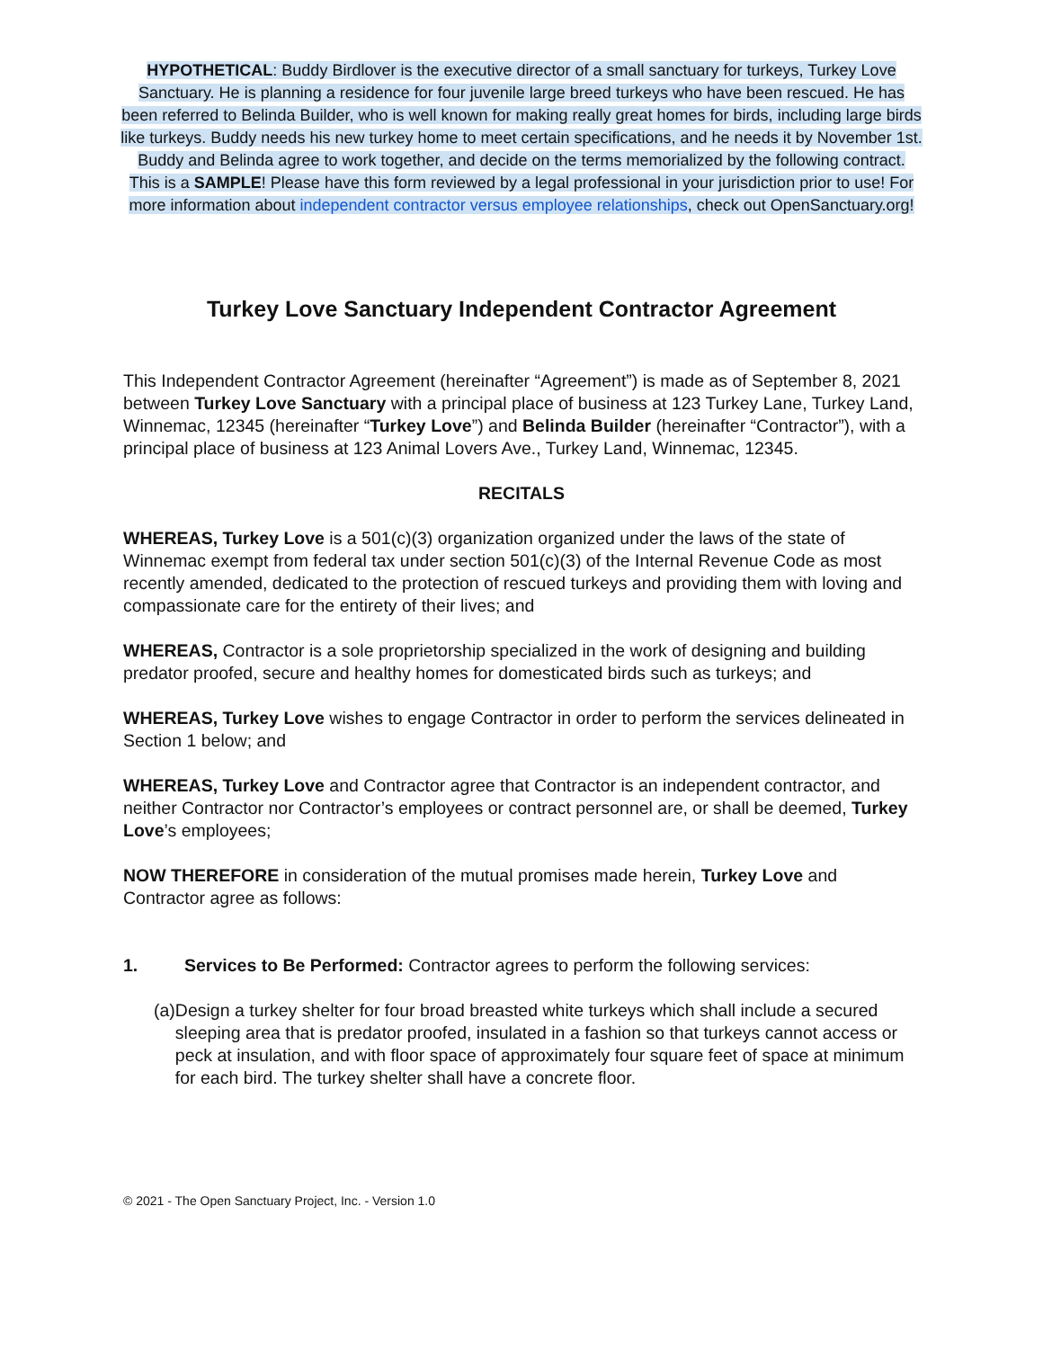HYPOTHETICAL: Buddy Birdlover is the executive director of a small sanctuary for turkeys, Turkey Love Sanctuary. He is planning a residence for four juvenile large breed turkeys who have been rescued. He has been referred to Belinda Builder, who is well known for making really great homes for birds, including large birds like turkeys. Buddy needs his new turkey home to meet certain specifications, and he needs it by November 1st. Buddy and Belinda agree to work together, and decide on the terms memorialized by the following contract.
This is a SAMPLE! Please have this form reviewed by a legal professional in your jurisdiction prior to use! For more information about independent contractor versus employee relationships, check out OpenSanctuary.org!
Turkey Love Sanctuary Independent Contractor Agreement
This Independent Contractor Agreement (hereinafter “Agreement”) is made as of September 8, 2021 between Turkey Love Sanctuary with a principal place of business at 123 Turkey Lane, Turkey Land, Winnemac, 12345 (hereinafter “Turkey Love”) and Belinda Builder (hereinafter “Contractor”), with a principal place of business at 123 Animal Lovers Ave., Turkey Land, Winnemac, 12345.
RECITALS
WHEREAS, Turkey Love is a 501(c)(3) organization organized under the laws of the state of Winnemac exempt from federal tax under section 501(c)(3) of the Internal Revenue Code as most recently amended, dedicated to the protection of rescued turkeys and providing them with loving and compassionate care for the entirety of their lives; and
WHEREAS, Contractor is a sole proprietorship specialized in the work of designing and building predator proofed, secure and healthy homes for domesticated birds such as turkeys; and
WHEREAS, Turkey Love wishes to engage Contractor in order to perform the services delineated in Section 1 below; and
WHEREAS, Turkey Love and Contractor agree that Contractor is an independent contractor, and neither Contractor nor Contractor’s employees or contract personnel are, or shall be deemed, Turkey Love’s employees;
NOW THEREFORE in consideration of the mutual promises made herein, Turkey Love and Contractor agree as follows:
1. Services to Be Performed: Contractor agrees to perform the following services:
(a)
Design a turkey shelter for four broad breasted white turkeys which shall include a secured sleeping area that is predator proofed, insulated in a fashion so that turkeys cannot access or peck at insulation, and with floor space of approximately four square feet of space at minimum for each bird. The turkey shelter shall have a concrete floor.
© 2021 - The Open Sanctuary Project, Inc. - Version 1.0